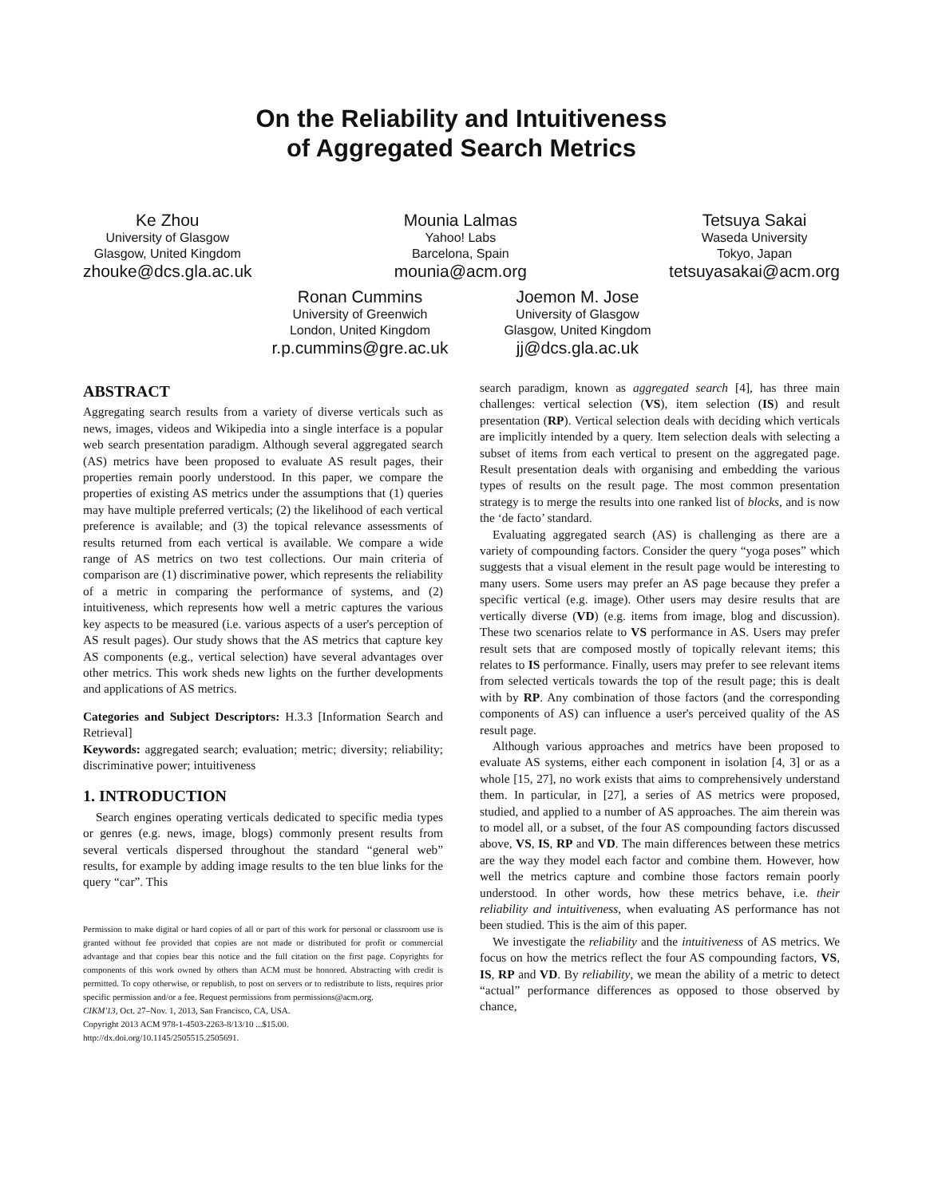On the Reliability and Intuitiveness
of Aggregated Search Metrics
Ke Zhou
University of Glasgow
Glasgow, United Kingdom
zhouke@dcs.gla.ac.uk
Mounia Lalmas
Yahoo! Labs
Barcelona, Spain
mounia@acm.org
Tetsuya Sakai
Waseda University
Tokyo, Japan
tetsuyasakai@acm.org
Ronan Cummins
University of Greenwich
London, United Kingdom
r.p.cummins@gre.ac.uk
Joemon M. Jose
University of Glasgow
Glasgow, United Kingdom
jj@dcs.gla.ac.uk
ABSTRACT
Aggregating search results from a variety of diverse verticals such as news, images, videos and Wikipedia into a single interface is a popular web search presentation paradigm. Although several aggregated search (AS) metrics have been proposed to evaluate AS result pages, their properties remain poorly understood. In this paper, we compare the properties of existing AS metrics under the assumptions that (1) queries may have multiple preferred verticals; (2) the likelihood of each vertical preference is available; and (3) the topical relevance assessments of results returned from each vertical is available. We compare a wide range of AS metrics on two test collections. Our main criteria of comparison are (1) discriminative power, which represents the reliability of a metric in comparing the performance of systems, and (2) intuitiveness, which represents how well a metric captures the various key aspects to be measured (i.e. various aspects of a user's perception of AS result pages). Our study shows that the AS metrics that capture key AS components (e.g., vertical selection) have several advantages over other metrics. This work sheds new lights on the further developments and applications of AS metrics.
Categories and Subject Descriptors: H.3.3 [Information Search and Retrieval]
Keywords: aggregated search; evaluation; metric; diversity; reliability; discriminative power; intuitiveness
1. INTRODUCTION
Search engines operating verticals dedicated to specific media types or genres (e.g. news, image, blogs) commonly present results from several verticals dispersed throughout the standard “general web” results, for example by adding image results to the ten blue links for the query “car”. This
Permission to make digital or hard copies of all or part of this work for personal or classroom use is granted without fee provided that copies are not made or distributed for profit or commercial advantage and that copies bear this notice and the full citation on the first page. Copyrights for components of this work owned by others than ACM must be honored. Abstracting with credit is permitted. To copy otherwise, or republish, to post on servers or to redistribute to lists, requires prior specific permission and/or a fee. Request permissions from permissions@acm.org.
CIKM'13, Oct. 27–Nov. 1, 2013, San Francisco, CA, USA.
Copyright 2013 ACM 978-1-4503-2263-8/13/10 ...$15.00.
http://dx.doi.org/10.1145/2505515.2505691.
search paradigm, known as aggregated search [4], has three main challenges: vertical selection (VS), item selection (IS) and result presentation (RP). Vertical selection deals with deciding which verticals are implicitly intended by a query. Item selection deals with selecting a subset of items from each vertical to present on the aggregated page. Result presentation deals with organising and embedding the various types of results on the result page. The most common presentation strategy is to merge the results into one ranked list of blocks, and is now the ‘de facto’ standard.
Evaluating aggregated search (AS) is challenging as there are a variety of compounding factors. Consider the query “yoga poses” which suggests that a visual element in the result page would be interesting to many users. Some users may prefer an AS page because they prefer a specific vertical (e.g. image). Other users may desire results that are vertically diverse (VD) (e.g. items from image, blog and discussion). These two scenarios relate to VS performance in AS. Users may prefer result sets that are composed mostly of topically relevant items; this relates to IS performance. Finally, users may prefer to see relevant items from selected verticals towards the top of the result page; this is dealt with by RP. Any combination of those factors (and the corresponding components of AS) can influence a user's perceived quality of the AS result page.
Although various approaches and metrics have been proposed to evaluate AS systems, either each component in isolation [4, 3] or as a whole [15, 27], no work exists that aims to comprehensively understand them. In particular, in [27], a series of AS metrics were proposed, studied, and applied to a number of AS approaches. The aim therein was to model all, or a subset, of the four AS compounding factors discussed above, VS, IS, RP and VD. The main differences between these metrics are the way they model each factor and combine them. However, how well the metrics capture and combine those factors remain poorly understood. In other words, how these metrics behave, i.e. their reliability and intuitiveness, when evaluating AS performance has not been studied. This is the aim of this paper.
We investigate the reliability and the intuitiveness of AS metrics. We focus on how the metrics reflect the four AS compounding factors, VS, IS, RP and VD. By reliability, we mean the ability of a metric to detect “actual” performance differences as opposed to those observed by chance,